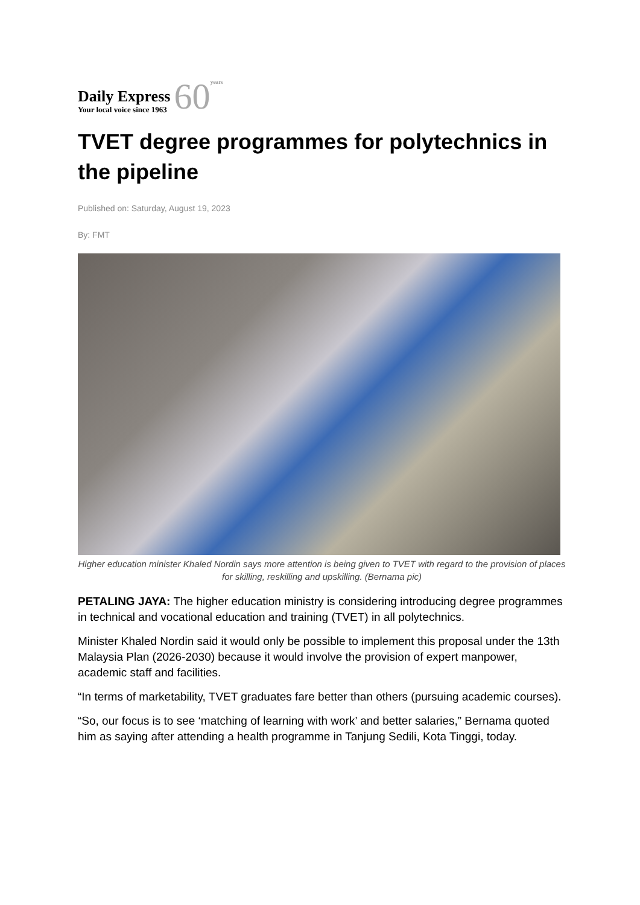Daily Express
Your local voice since 1963
60
years
TVET degree programmes for polytechnics in the pipeline
Published on: Saturday, August 19, 2023
By: FMT
Higher education minister Khaled Nordin says more attention is being given to TVET with regard to the provision of places for skilling, reskilling and upskilling. (Bernama pic)
PETALING JAYA: The higher education ministry is considering introducing degree programmes in technical and vocational education and training (TVET) in all polytechnics.
Minister Khaled Nordin said it would only be possible to implement this proposal under the 13th Malaysia Plan (2026-2030) because it would involve the provision of expert manpower, academic staff and facilities.
“In terms of marketability, TVET graduates fare better than others (pursuing academic courses).
“So, our focus is to see ‘matching of learning with work’ and better salaries,” Bernama quoted him as saying after attending a health programme in Tanjung Sedili, Kota Tinggi, today.